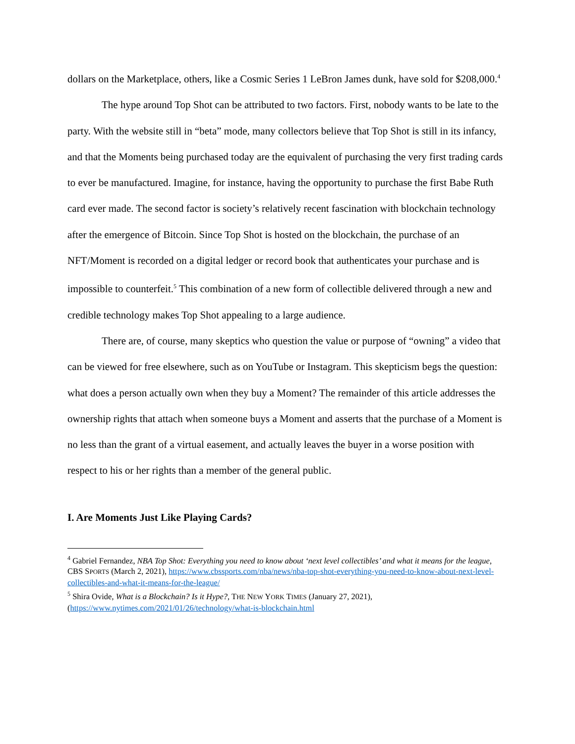dollars on the Marketplace, others, like a Cosmic Series 1 LeBron James dunk, have sold for $208,000.<sup>4</sup>
The hype around Top Shot can be attributed to two factors. First, nobody wants to be late to the party. With the website still in “beta” mode, many collectors believe that Top Shot is still in its infancy, and that the Moments being purchased today are the equivalent of purchasing the very first trading cards to ever be manufactured. Imagine, for instance, having the opportunity to purchase the first Babe Ruth card ever made. The second factor is society’s relatively recent fascination with blockchain technology after the emergence of Bitcoin. Since Top Shot is hosted on the blockchain, the purchase of an NFT/Moment is recorded on a digital ledger or record book that authenticates your purchase and is impossible to counterfeit.<sup>5</sup> This combination of a new form of collectible delivered through a new and credible technology makes Top Shot appealing to a large audience.
There are, of course, many skeptics who question the value or purpose of “owning” a video that can be viewed for free elsewhere, such as on YouTube or Instagram. This skepticism begs the question: what does a person actually own when they buy a Moment? The remainder of this article addresses the ownership rights that attach when someone buys a Moment and asserts that the purchase of a Moment is no less than the grant of a virtual easement, and actually leaves the buyer in a worse position with respect to his or her rights than a member of the general public.
I. Are Moments Just Like Playing Cards?
<sup>4</sup> Gabriel Fernandez, NBA Top Shot: Everything you need to know about ‘next level collectibles’ and what it means for the league, CBS SPORTS (March 2, 2021), https://www.cbssports.com/nba/news/nba-top-shot-everything-you-need-to-know-about-next-level-collectibles-and-what-it-means-for-the-league/
<sup>5</sup> Shira Ovide, What is a Blockchain? Is it Hype?, THE NEW YORK TIMES (January 27, 2021), (https://www.nytimes.com/2021/01/26/technology/what-is-blockchain.html